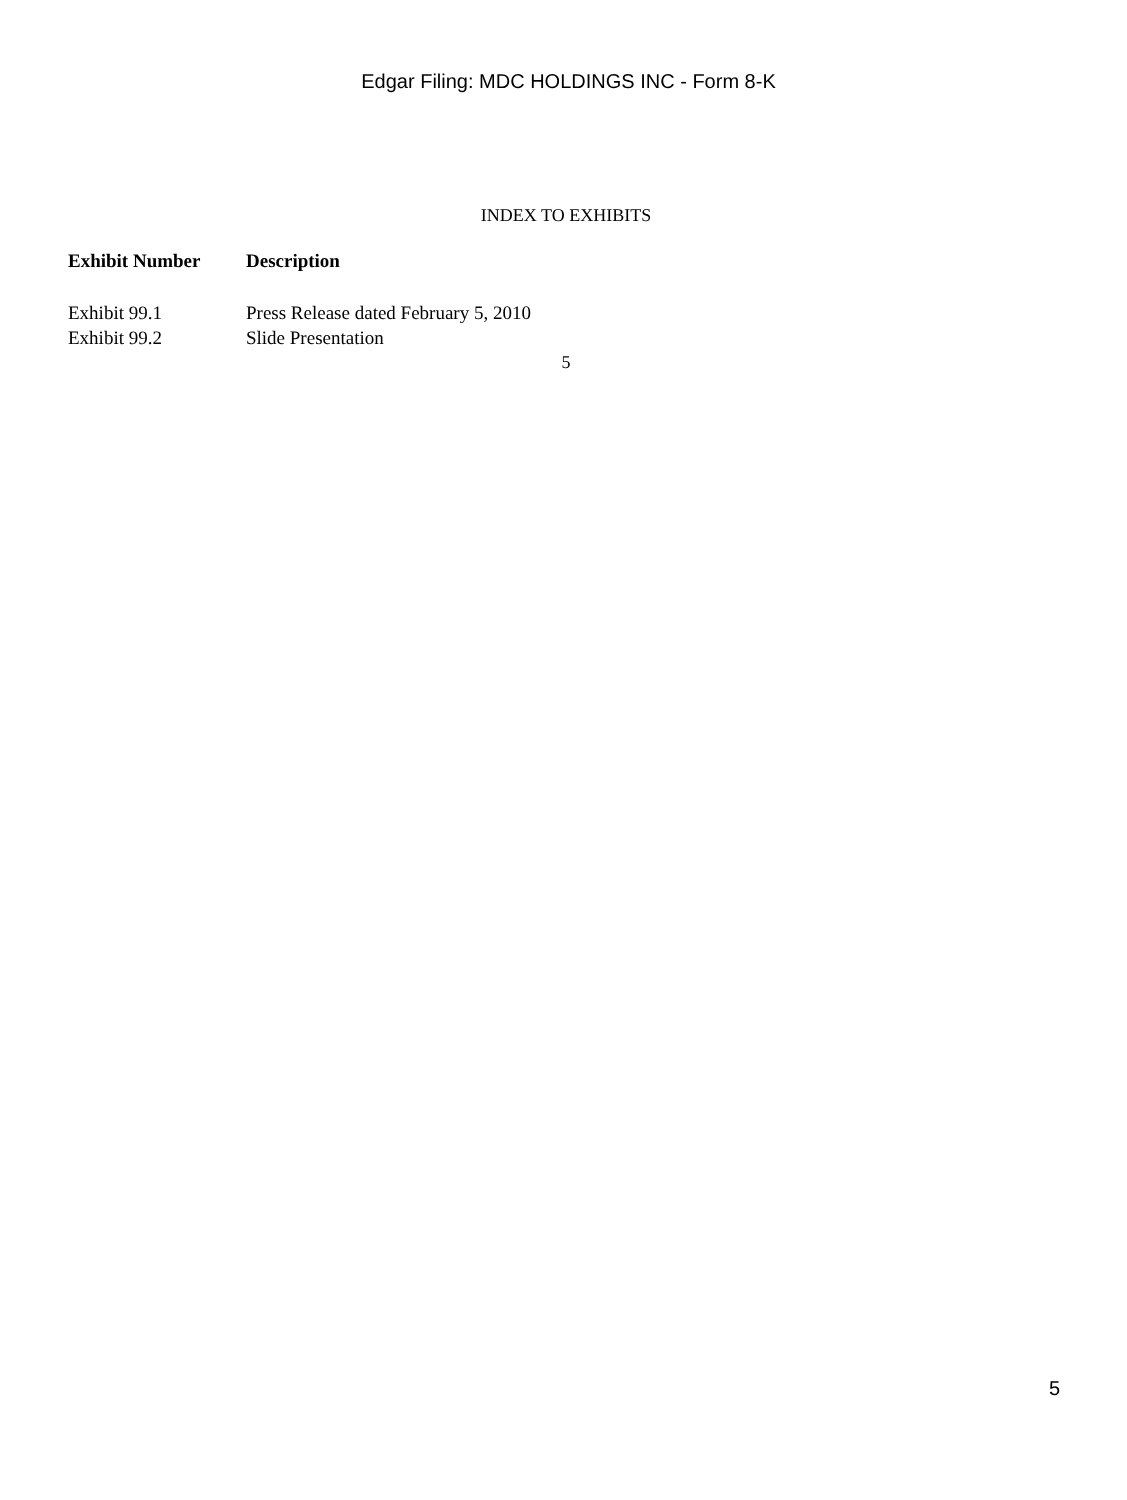Edgar Filing: MDC HOLDINGS INC - Form 8-K
INDEX TO EXHIBITS
| Exhibit Number | Description |
| --- | --- |
| Exhibit 99.1 | Press Release dated February 5, 2010 |
| Exhibit 99.2 | Slide Presentation |
5
5